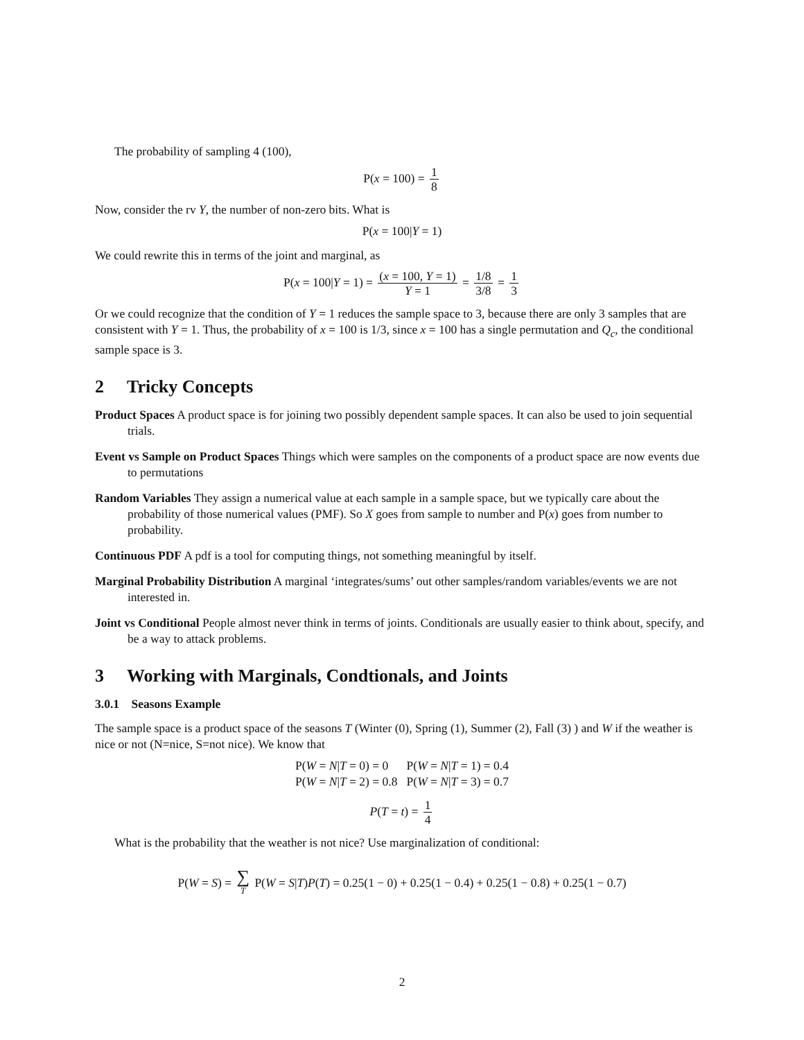The probability of sampling 4 (100),
P(x = 100) = 1 8
Now, consider the rv Y, the number of non-zero bits. What is
P(x = 100|Y = 1)
We could rewrite this in terms of the joint and marginal, as
P(x = 100|Y = 1) = (x = 100, Y = 1) Y = 1 = 1/8 3/8 = 1 3
Or we could recognize that the condition of Y = 1 reduces the sample space to 3, because there are only 3 samples that are consistent with Y = 1. Thus, the probability of x = 100 is 1/3, since x = 100 has a single permutation and Q<sub>c</sub>, the conditional sample space is 3.
2 Tricky Concepts
Product Spaces A product space is for joining two possibly dependent sample spaces. It can also be used to join sequential trials.
Event vs Sample on Product Spaces Things which were samples on the components of a product space are now events due to permutations
Random Variables They assign a numerical value at each sample in a sample space, but we typically care about the probability of those numerical values (PMF). So X goes from sample to number and P(x) goes from number to probability.
Continuous PDF A pdf is a tool for computing things, not something meaningful by itself.
Marginal Probability Distribution A marginal ‘integrates/sums’ out other samples/random variables/events we are not interested in.
Joint vs Conditional People almost never think in terms of joints. Conditionals are usually easier to think about, specify, and be a way to attack problems.
3 Working with Marginals, Condtionals, and Joints
3.0.1 Seasons Example
The sample space is a product space of the seasons T (Winter (0), Spring (1), Summer (2), Fall (3) ) and W if the weather is nice or not (N=nice, S=not nice). We know that
P(W = N|T = 0) = 0 P(W = N|T = 1) = 0.4
P(W = N|T = 2) = 0.8 P(W = N|T = 3) = 0.7
P(T = t) = 1 4
What is the probability that the weather is not nice? Use marginalization of conditional:
P(W = S) = ∑ T P(W = S|T)P(T) = 0.25(1 − 0) + 0.25(1 − 0.4) + 0.25(1 − 0.8) + 0.25(1 − 0.7)
2